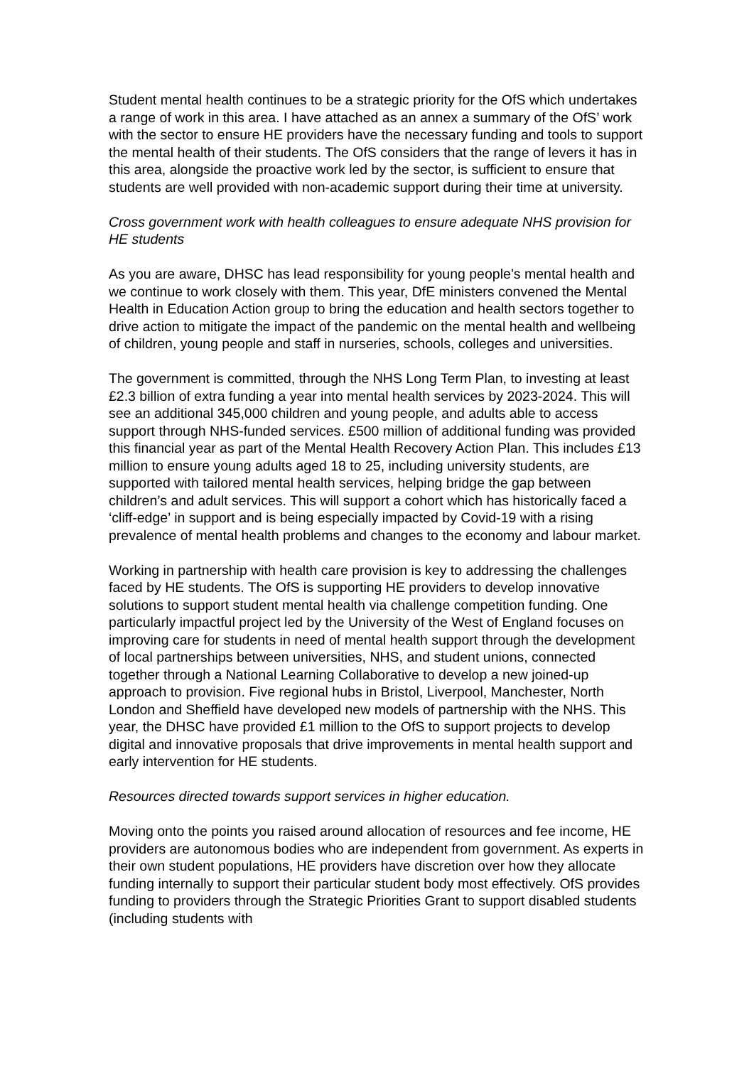Student mental health continues to be a strategic priority for the OfS which undertakes a range of work in this area. I have attached as an annex a summary of the OfS’ work with the sector to ensure HE providers have the necessary funding and tools to support the mental health of their students. The OfS considers that the range of levers it has in this area, alongside the proactive work led by the sector, is sufficient to ensure that students are well provided with non-academic support during their time at university.
Cross government work with health colleagues to ensure adequate NHS provision for HE students
As you are aware, DHSC has lead responsibility for young people’s mental health and we continue to work closely with them. This year, DfE ministers convened the Mental Health in Education Action group to bring the education and health sectors together to drive action to mitigate the impact of the pandemic on the mental health and wellbeing of children, young people and staff in nurseries, schools, colleges and universities.
The government is committed, through the NHS Long Term Plan, to investing at least £2.3 billion of extra funding a year into mental health services by 2023-2024. This will see an additional 345,000 children and young people, and adults able to access support through NHS-funded services. £500 million of additional funding was provided this financial year as part of the Mental Health Recovery Action Plan. This includes £13 million to ensure young adults aged 18 to 25, including university students, are supported with tailored mental health services, helping bridge the gap between children’s and adult services. This will support a cohort which has historically faced a ‘cliff-edge’ in support and is being especially impacted by Covid-19 with a rising prevalence of mental health problems and changes to the economy and labour market.
Working in partnership with health care provision is key to addressing the challenges faced by HE students. The OfS is supporting HE providers to develop innovative solutions to support student mental health via challenge competition funding. One particularly impactful project led by the University of the West of England focuses on improving care for students in need of mental health support through the development of local partnerships between universities, NHS, and student unions, connected together through a National Learning Collaborative to develop a new joined-up approach to provision. Five regional hubs in Bristol, Liverpool, Manchester, North London and Sheffield have developed new models of partnership with the NHS. This year, the DHSC have provided £1 million to the OfS to support projects to develop digital and innovative proposals that drive improvements in mental health support and early intervention for HE students.
Resources directed towards support services in higher education.
Moving onto the points you raised around allocation of resources and fee income, HE providers are autonomous bodies who are independent from government. As experts in their own student populations, HE providers have discretion over how they allocate funding internally to support their particular student body most effectively. OfS provides funding to providers through the Strategic Priorities Grant to support disabled students (including students with